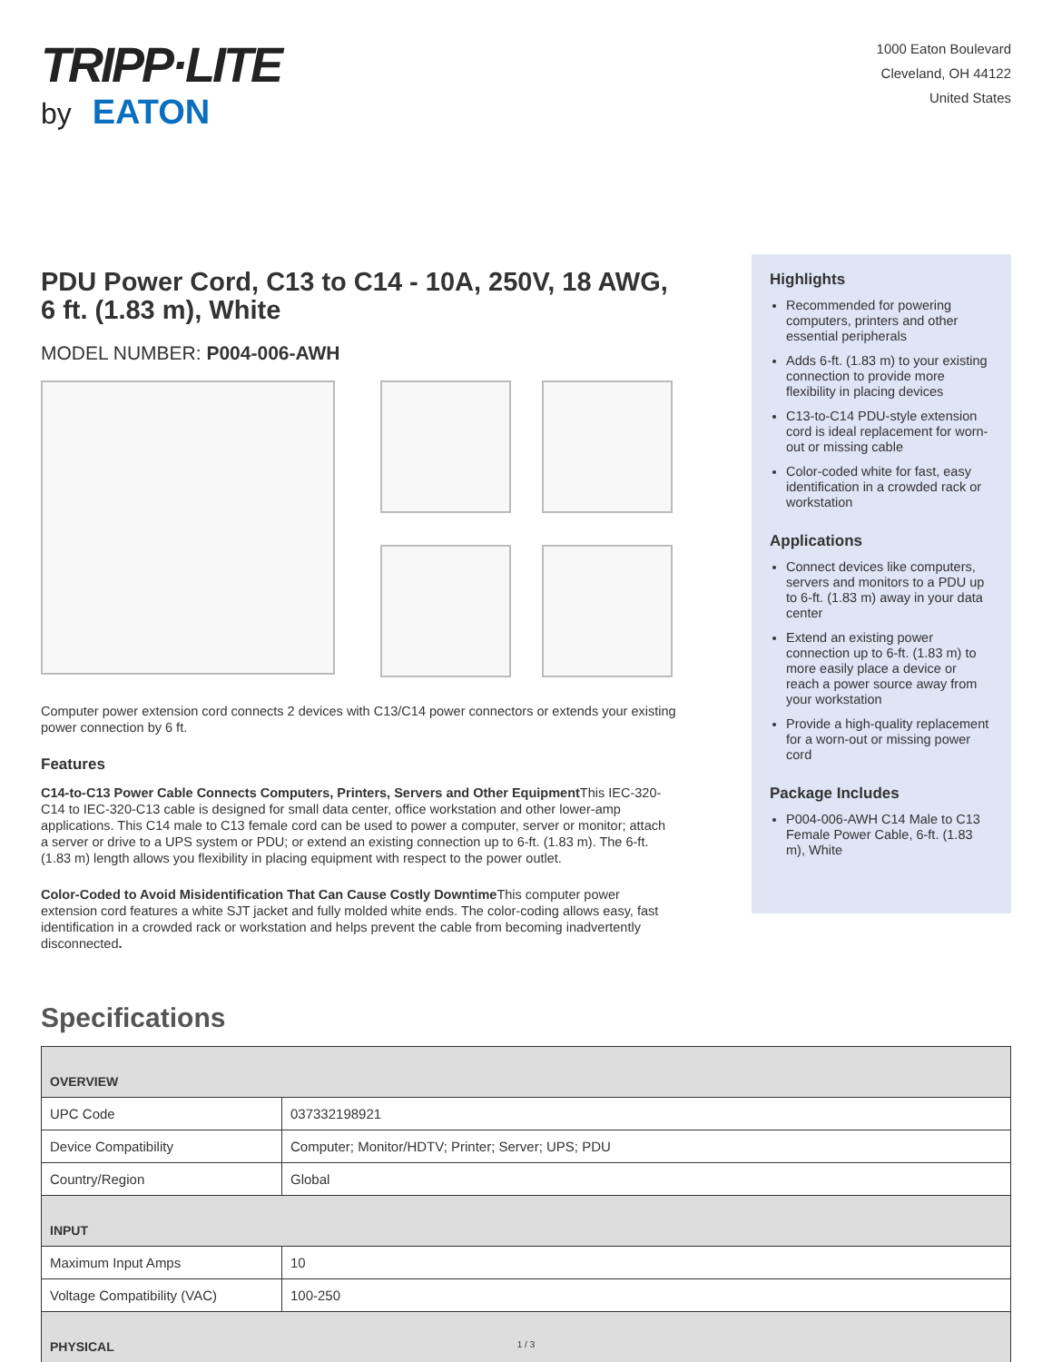TRIPP·LITE
by EATON
1000 Eaton Boulevard
Cleveland, OH 44122
United States
PDU Power Cord, C13 to C14 - 10A, 250V, 18 AWG, 6 ft. (1.83 m), White
MODEL NUMBER: P004-006-AWH
Computer power extension cord connects 2 devices with C13/C14 power connectors or extends your existing power connection by 6 ft.
Features
C14-to-C13 Power Cable Connects Computers, Printers, Servers and Other Equipment This IEC-320-C14 to IEC-320-C13 cable is designed for small data center, office workstation and other lower-amp applications. This C14 male to C13 female cord can be used to power a computer, server or monitor; attach a server or drive to a UPS system or PDU; or extend an existing connection up to 6-ft. (1.83 m). The 6-ft. (1.83 m) length allows you flexibility in placing equipment with respect to the power outlet.
Color-Coded to Avoid Misidentification That Can Cause Costly Downtime This computer power extension cord features a white SJT jacket and fully molded white ends. The color-coding allows easy, fast identification in a crowded rack or workstation and helps prevent the cable from becoming inadvertently disconnected.
Highlights
Recommended for powering computers, printers and other essential peripherals
Adds 6-ft. (1.83 m) to your existing connection to provide more flexibility in placing devices
C13-to-C14 PDU-style extension cord is ideal replacement for worn-out or missing cable
Color-coded white for fast, easy identification in a crowded rack or workstation
Applications
Connect devices like computers, servers and monitors to a PDU up to 6-ft. (1.83 m) away in your data center
Extend an existing power connection up to 6-ft. (1.83 m) to more easily place a device or reach a power source away from your workstation
Provide a high-quality replacement for a worn-out or missing power cord
Package Includes
P004-006-AWH C14 Male to C13 Female Power Cable, 6-ft. (1.83 m), White
Specifications
| OVERVIEW | |
| --- | --- |
| UPC Code | 037332198921 |
| Device Compatibility | Computer; Monitor/HDTV; Printer; Server; UPS; PDU |
| Country/Region | Global |
| INPUT | |
| Maximum Input Amps | 10 |
| Voltage Compatibility (VAC) | 100-250 |
| PHYSICAL | |
1 / 3